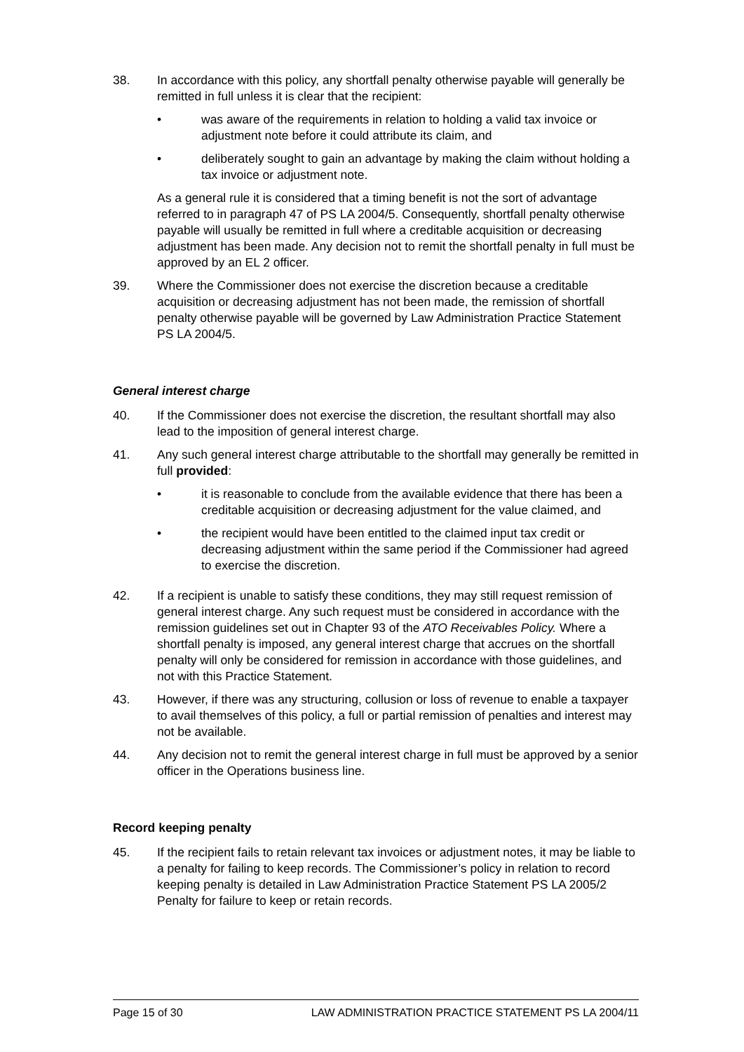38. In accordance with this policy, any shortfall penalty otherwise payable will generally be remitted in full unless it is clear that the recipient:
• was aware of the requirements in relation to holding a valid tax invoice or adjustment note before it could attribute its claim, and
• deliberately sought to gain an advantage by making the claim without holding a tax invoice or adjustment note.
As a general rule it is considered that a timing benefit is not the sort of advantage referred to in paragraph 47 of PS LA 2004/5. Consequently, shortfall penalty otherwise payable will usually be remitted in full where a creditable acquisition or decreasing adjustment has been made. Any decision not to remit the shortfall penalty in full must be approved by an EL 2 officer.
39. Where the Commissioner does not exercise the discretion because a creditable acquisition or decreasing adjustment has not been made, the remission of shortfall penalty otherwise payable will be governed by Law Administration Practice Statement PS LA 2004/5.
General interest charge
40. If the Commissioner does not exercise the discretion, the resultant shortfall may also lead to the imposition of general interest charge.
41. Any such general interest charge attributable to the shortfall may generally be remitted in full provided:
• it is reasonable to conclude from the available evidence that there has been a creditable acquisition or decreasing adjustment for the value claimed, and
• the recipient would have been entitled to the claimed input tax credit or decreasing adjustment within the same period if the Commissioner had agreed to exercise the discretion.
42. If a recipient is unable to satisfy these conditions, they may still request remission of general interest charge. Any such request must be considered in accordance with the remission guidelines set out in Chapter 93 of the ATO Receivables Policy. Where a shortfall penalty is imposed, any general interest charge that accrues on the shortfall penalty will only be considered for remission in accordance with those guidelines, and not with this Practice Statement.
43. However, if there was any structuring, collusion or loss of revenue to enable a taxpayer to avail themselves of this policy, a full or partial remission of penalties and interest may not be available.
44. Any decision not to remit the general interest charge in full must be approved by a senior officer in the Operations business line.
Record keeping penalty
45. If the recipient fails to retain relevant tax invoices or adjustment notes, it may be liable to a penalty for failing to keep records. The Commissioner’s policy in relation to record keeping penalty is detailed in Law Administration Practice Statement PS LA 2005/2 Penalty for failure to keep or retain records.
Page 15 of 30 LAW ADMINISTRATION PRACTICE STATEMENT PS LA 2004/11